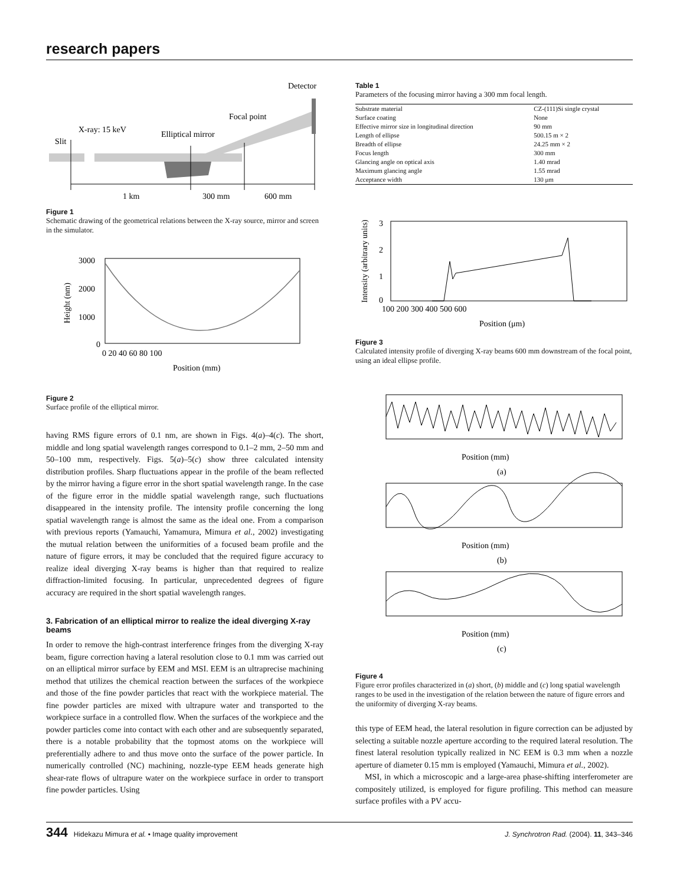research papers
Detector
Focal point
X-ray: 15 keV
Elliptical mirror
Slit
1 km
300 mm
600 mm
Figure 1
Schematic drawing of the geometrical relations between the X-ray source, mirror and screen in the simulator.
3000
2000
1000
0
0 20 40 60 80 100
Position (mm)
Height (nm)
Figure 2
Surface profile of the elliptical mirror.
having RMS figure errors of 0.1 nm, are shown in Figs. 4(a)–4(c). The short, middle and long spatial wavelength ranges correspond to 0.1–2 mm, 2–50 mm and 50–100 mm, respectively. Figs. 5(a)–5(c) show three calculated intensity distribution profiles. Sharp fluctuations appear in the profile of the beam reflected by the mirror having a figure error in the short spatial wavelength range. In the case of the figure error in the middle spatial wavelength range, such fluctuations disappeared in the intensity profile. The intensity profile concerning the long spatial wavelength range is almost the same as the ideal one. From a comparison with previous reports (Yamauchi, Yamamura, Mimura et al., 2002) investigating the mutual relation between the uniformities of a focused beam profile and the nature of figure errors, it may be concluded that the required figure accuracy to realize ideal diverging X-ray beams is higher than that required to realize diffraction-limited focusing. In particular, unprecedented degrees of figure accuracy are required in the short spatial wavelength ranges.
3. Fabrication of an elliptical mirror to realize the ideal diverging X-ray beams
In order to remove the high-contrast interference fringes from the diverging X-ray beam, figure correction having a lateral resolution close to 0.1 mm was carried out on an elliptical mirror surface by EEM and MSI. EEM is an ultraprecise machining method that utilizes the chemical reaction between the surfaces of the workpiece and those of the fine powder particles that react with the workpiece material. The fine powder particles are mixed with ultrapure water and transported to the workpiece surface in a controlled flow. When the surfaces of the workpiece and the powder particles come into contact with each other and are subsequently separated, there is a notable probability that the topmost atoms on the workpiece will preferentially adhere to and thus move onto the surface of the power particle. In numerically controlled (NC) machining, nozzle-type EEM heads generate high shear-rate flows of ultrapure water on the workpiece surface in order to transport fine powder particles. Using
Table 1
Parameters of the focusing mirror having a 300 mm focal length.
| Substrate material | CZ-(111)Si single crystal |
| Surface coating | None |
| Effective mirror size in longitudinal direction | 90 mm |
| Length of ellipse | 500.15 m × 2 |
| Breadth of ellipse | 24.25 mm × 2 |
| Focus length | 300 mm |
| Glancing angle on optical axis | 1.40 mrad |
| Maximum glancing angle | 1.55 mrad |
| Acceptance width | 130 μm |
3
2
1
0
100 200 300 400 500 600
Position (μm)
Intensity (arbitrary units)
Figure 3
Calculated intensity profile of diverging X-ray beams 600 mm downstream of the focal point, using an ideal ellipse profile.
Position (mm)
(a)
Position (mm)
(b)
Position (mm)
(c)
Figure 4
Figure error profiles characterized in (a) short, (b) middle and (c) long spatial wavelength ranges to be used in the investigation of the relation between the nature of figure errors and the uniformity of diverging X-ray beams.
this type of EEM head, the lateral resolution in figure correction can be adjusted by selecting a suitable nozzle aperture according to the required lateral resolution. The finest lateral resolution typically realized in NC EEM is 0.3 mm when a nozzle aperture of diameter 0.15 mm is employed (Yamauchi, Mimura et al., 2002).
MSI, in which a microscopic and a large-area phase-shifting interferometer are compositely utilized, is employed for figure profiling. This method can measure surface profiles with a PV accu-
344 Hidekazu Mimura et al. • Image quality improvement J. Synchrotron Rad. (2004). 11, 343–346